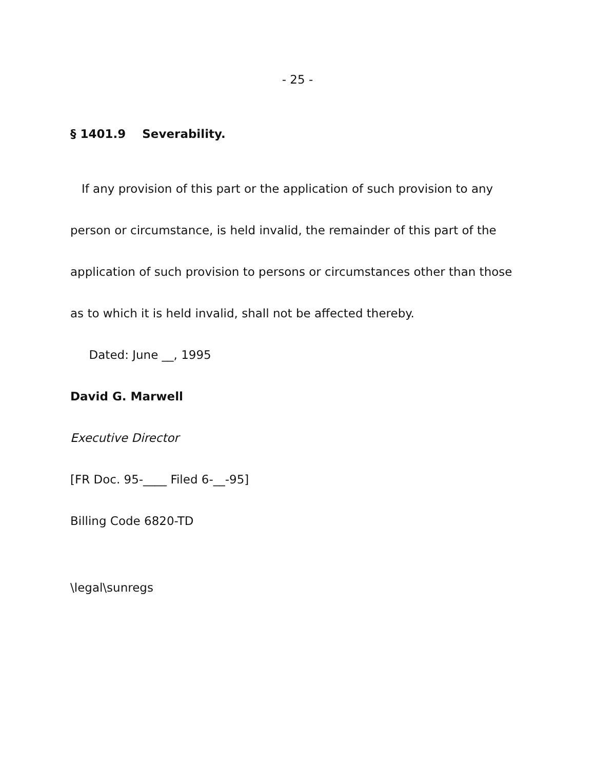- 25 -
§ 1401.9 Severability.
If any provision of this part or the application of such provision to any person or circumstance, is held invalid, the remainder of this part of the application of such provision to persons or circumstances other than those as to which it is held invalid, shall not be affected thereby.
Dated: June __, 1995
David G. Marwell
Executive Director
[FR Doc. 95-____ Filed 6-__-95]
Billing Code 6820-TD
\legal\sunregs